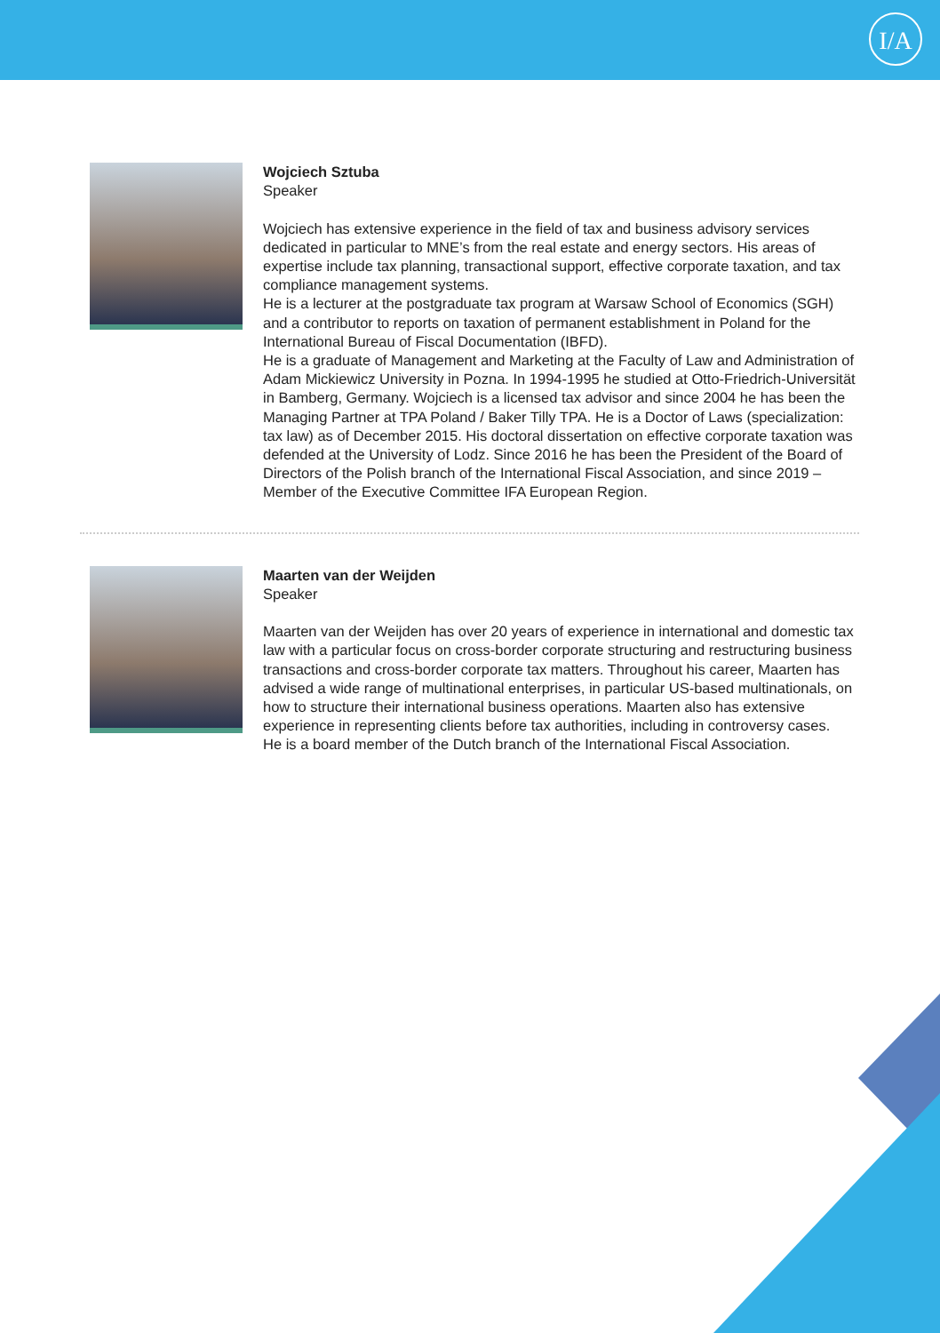I/A
Wojciech Sztuba
Speaker
Wojciech has extensive experience in the field of tax and business advisory services dedicated in particular to MNE’s from the real estate and energy sectors. His areas of expertise include tax planning, transactional support, effective corporate taxation, and tax compliance management systems.
He is a lecturer at the postgraduate tax program at Warsaw School of Economics (SGH) and a contributor to reports on taxation of permanent establishment in Poland for the International Bureau of Fiscal Documentation (IBFD).
He is a graduate of Management and Marketing at the Faculty of Law and Administration of Adam Mickiewicz University in Pozna. In 1994-1995 he studied at Otto-Friedrich-Universität in Bamberg, Germany. Wojciech is a licensed tax advisor and since 2004 he has been the Managing Partner at TPA Poland / Baker Tilly TPA. He is a Doctor of Laws (specialization: tax law) as of December 2015. His doctoral dissertation on effective corporate taxation was defended at the University of Lodz. Since 2016 he has been the President of the Board of Directors of the Polish branch of the International Fiscal Association, and since 2019 – Member of the Executive Committee IFA European Region.
Maarten van der Weijden
Speaker
Maarten van der Weijden has over 20 years of experience in international and domestic tax law with a particular focus on cross-border corporate structuring and restructuring business transactions and cross-border corporate tax matters. Throughout his career, Maarten has advised a wide range of multinational enterprises, in particular US-based multinationals, on how to structure their international business operations. Maarten also has extensive experience in representing clients before tax authorities, including in controversy cases.
He is a board member of the Dutch branch of the International Fiscal Association.